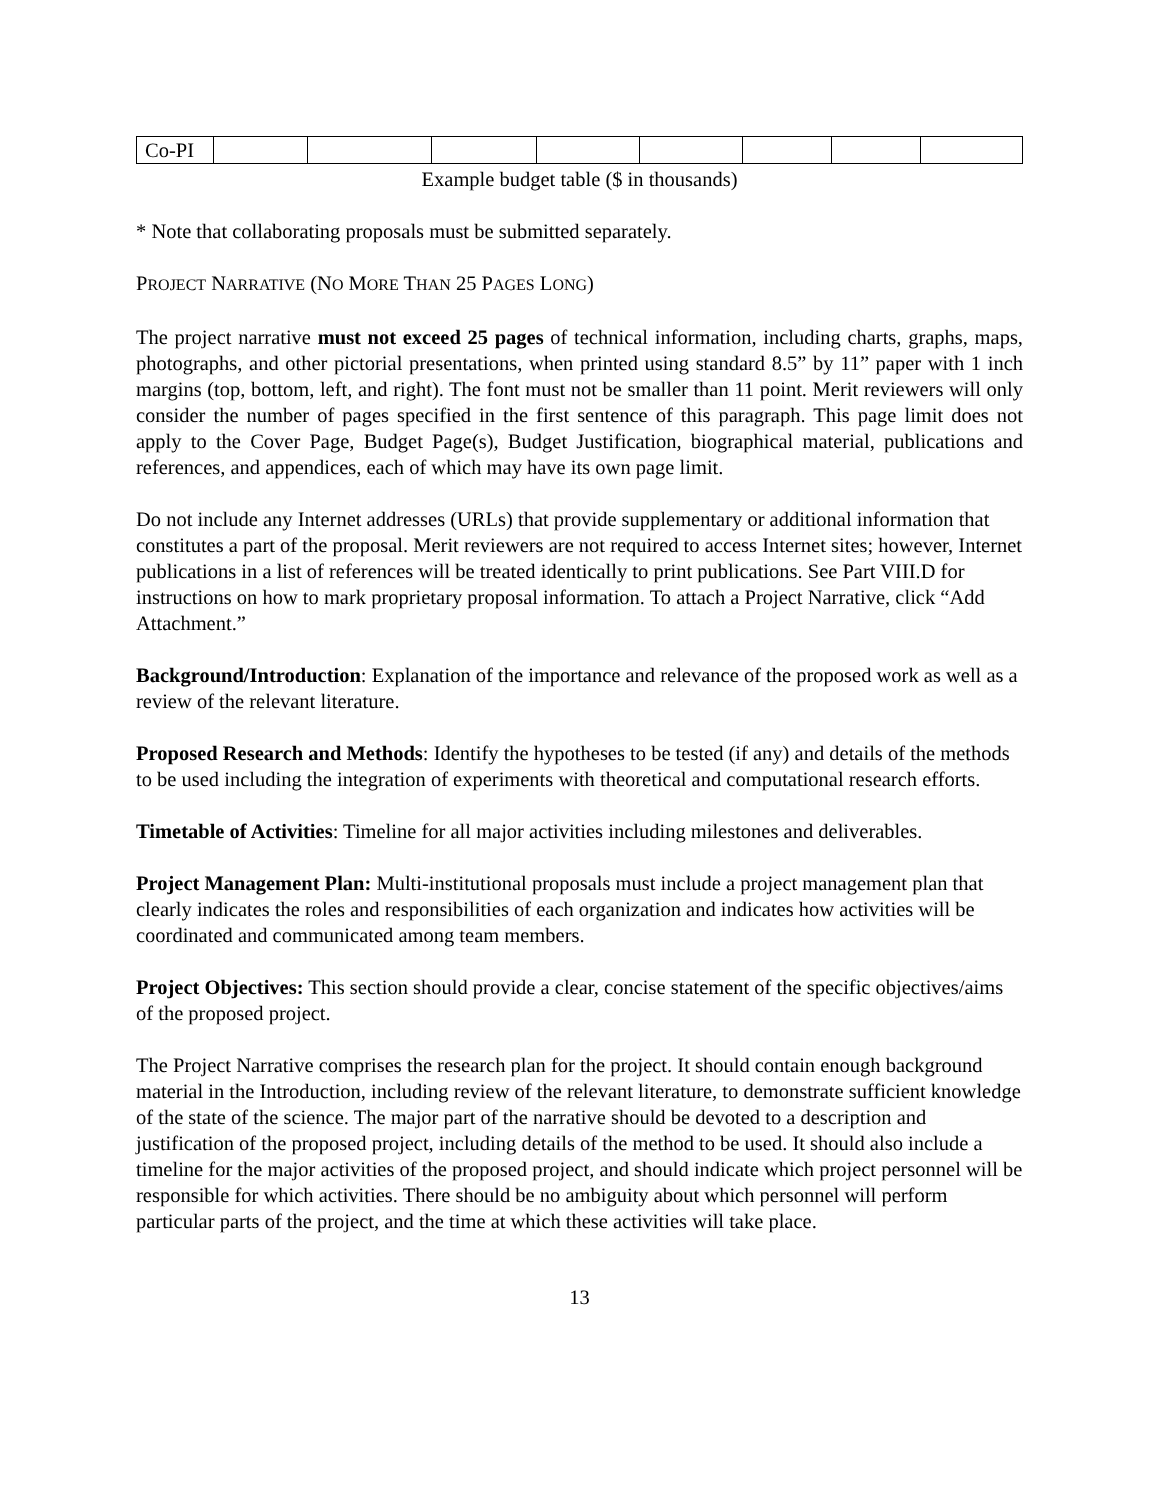| Co-PI | | | | | | | | |
Example budget table ($ in thousands)
* Note that collaborating proposals must be submitted separately.
PROJECT NARRATIVE (NO MORE THAN 25 PAGES LONG)
The project narrative must not exceed 25 pages of technical information, including charts, graphs, maps, photographs, and other pictorial presentations, when printed using standard 8.5” by 11” paper with 1 inch margins (top, bottom, left, and right). The font must not be smaller than 11 point. Merit reviewers will only consider the number of pages specified in the first sentence of this paragraph. This page limit does not apply to the Cover Page, Budget Page(s), Budget Justification, biographical material, publications and references, and appendices, each of which may have its own page limit.
Do not include any Internet addresses (URLs) that provide supplementary or additional information that constitutes a part of the proposal. Merit reviewers are not required to access Internet sites; however, Internet publications in a list of references will be treated identically to print publications. See Part VIII.D for instructions on how to mark proprietary proposal information. To attach a Project Narrative, click “Add Attachment.”
Background/Introduction: Explanation of the importance and relevance of the proposed work as well as a review of the relevant literature.
Proposed Research and Methods: Identify the hypotheses to be tested (if any) and details of the methods to be used including the integration of experiments with theoretical and computational research efforts.
Timetable of Activities: Timeline for all major activities including milestones and deliverables.
Project Management Plan: Multi-institutional proposals must include a project management plan that clearly indicates the roles and responsibilities of each organization and indicates how activities will be coordinated and communicated among team members.
Project Objectives: This section should provide a clear, concise statement of the specific objectives/aims of the proposed project.
The Project Narrative comprises the research plan for the project. It should contain enough background material in the Introduction, including review of the relevant literature, to demonstrate sufficient knowledge of the state of the science. The major part of the narrative should be devoted to a description and justification of the proposed project, including details of the method to be used. It should also include a timeline for the major activities of the proposed project, and should indicate which project personnel will be responsible for which activities. There should be no ambiguity about which personnel will perform particular parts of the project, and the time at which these activities will take place.
13